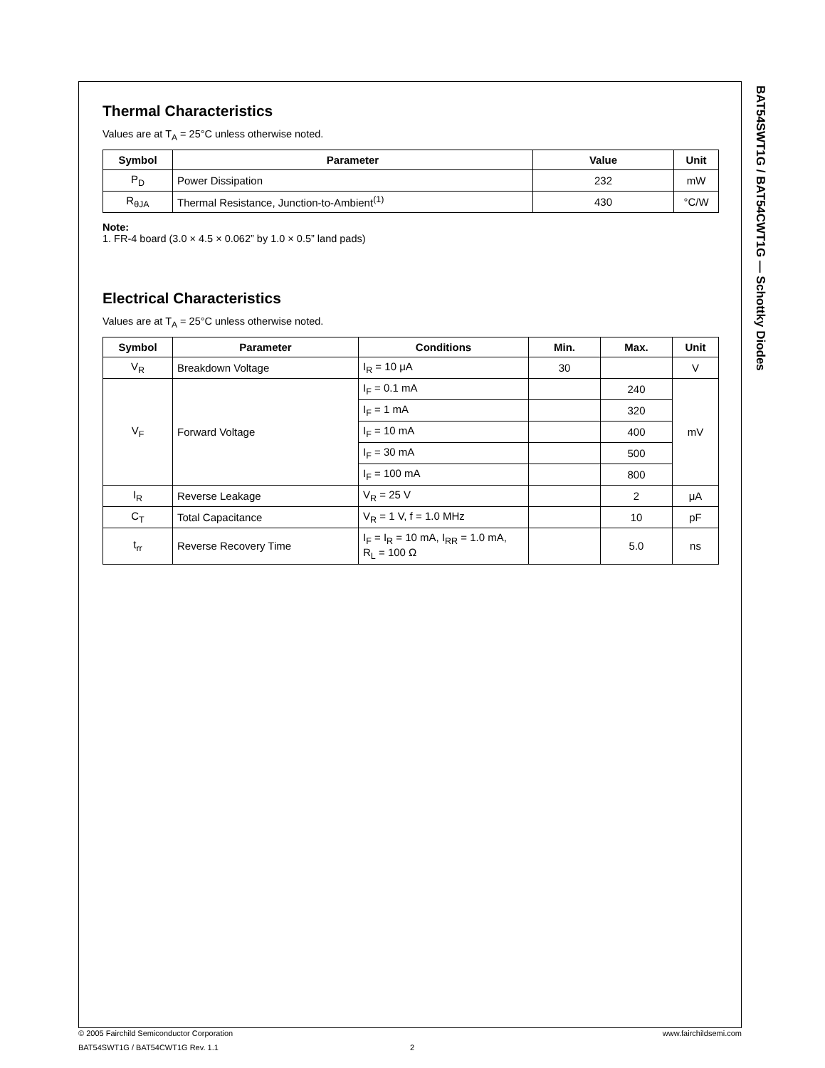Thermal Characteristics
Values are at T<sub>A</sub> = 25°C unless otherwise noted.
| Symbol | Parameter | Value | Unit |
| --- | --- | --- | --- |
| P<sub>D</sub> | Power Dissipation | 232 | mW |
| R<sub>θJA</sub> | Thermal Resistance, Junction-to-Ambient<sup>(1)</sup> | 430 | °C/W |
Note:
1. FR-4 board (3.0 × 4.5 × 0.062” by 1.0 × 0.5” land pads)
Electrical Characteristics
Values are at T<sub>A</sub> = 25°C unless otherwise noted.
| Symbol | Parameter | Conditions | Min. | Max. | Unit |
| --- | --- | --- | --- | --- | --- |
| V<sub>R</sub> | Breakdown Voltage | I<sub>R</sub> = 10 μA | 30 | | V |
| V<sub>F</sub> | Forward Voltage | I<sub>F</sub> = 0.1 mA | | 240 | mV |
| | | I<sub>F</sub> = 1 mA | | 320 | |
| | | I<sub>F</sub> = 10 mA | | 400 | |
| | | I<sub>F</sub> = 30 mA | | 500 | |
| | | I<sub>F</sub> = 100 mA | | 800 | |
| I<sub>R</sub> | Reverse Leakage | V<sub>R</sub> = 25 V | | 2 | μA |
| C<sub>T</sub> | Total Capacitance | V<sub>R</sub> = 1 V, f = 1.0 MHz | | 10 | pF |
| t<sub>rr</sub> | Reverse Recovery Time | I<sub>F</sub> = I<sub>R</sub> = 10 mA, I<sub>RR</sub> = 1.0 mA, R<sub>L</sub> = 100 Ω | | 5.0 | ns |
BAT54SWT1G / BAT54CWT1G — Schottky Diodes
© 2005 Fairchild Semiconductor Corporation www.fairchildsemi.com
BAT54SWT1G / BAT54CWT1G Rev. 1.1 2